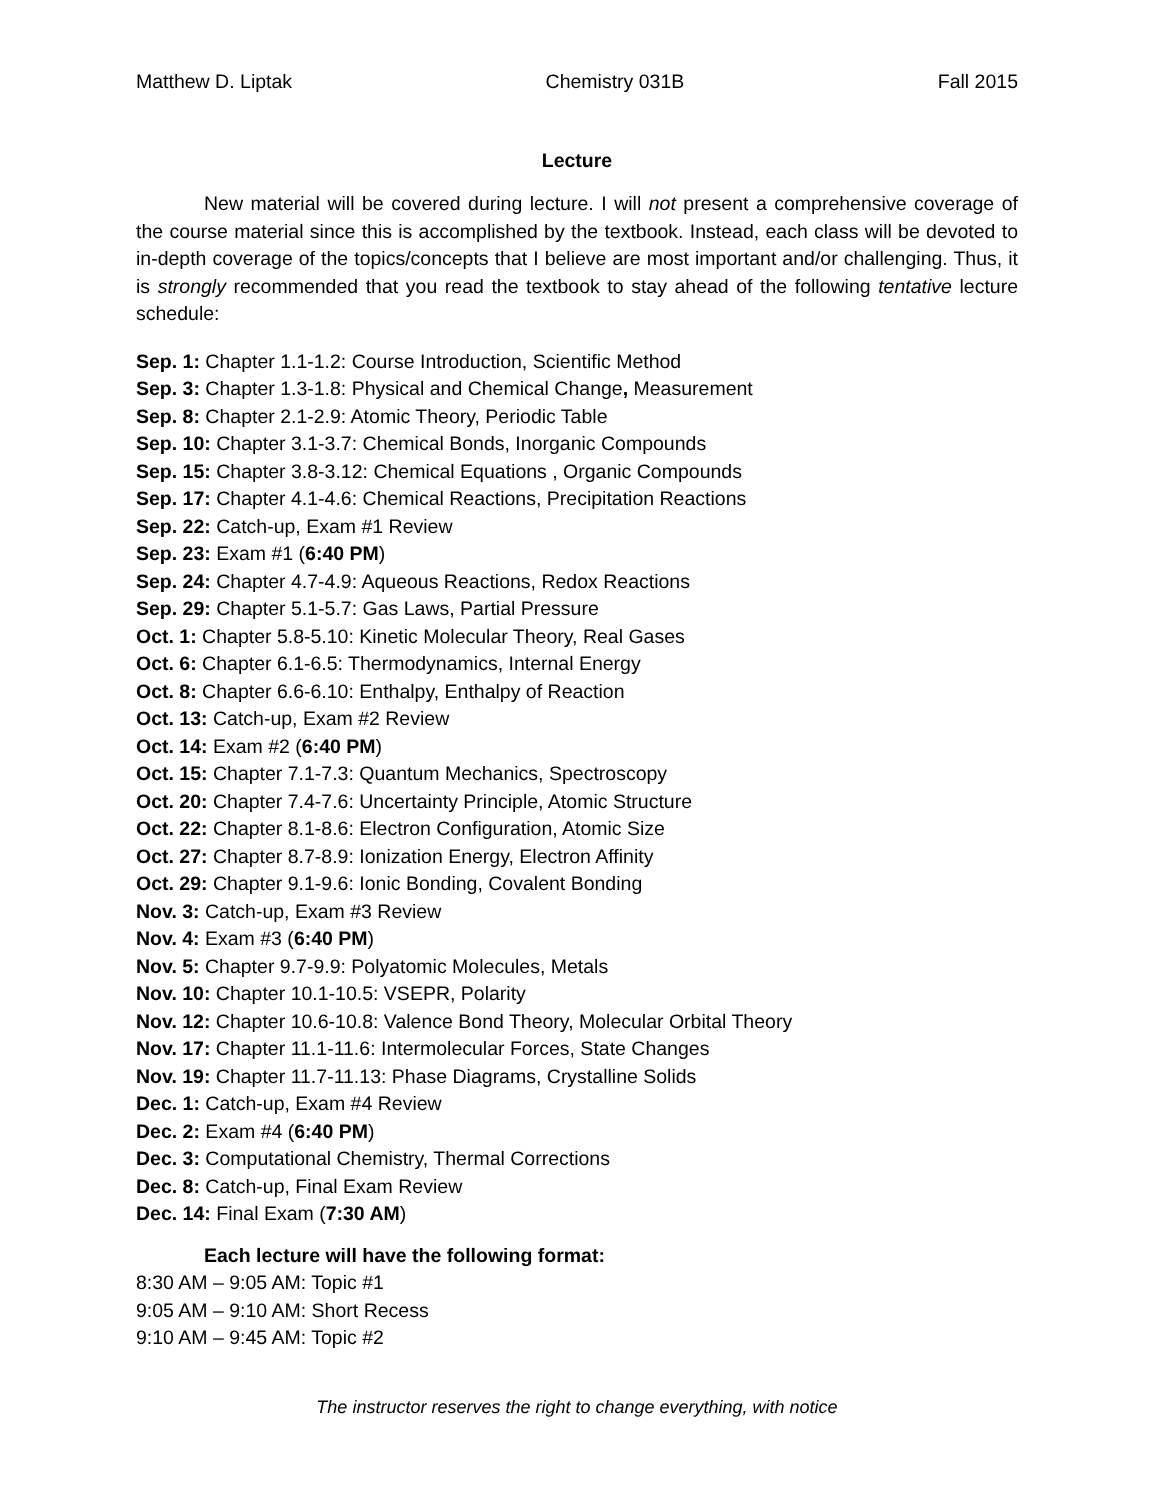Matthew D. Liptak Chemistry 031B Fall 2015
Lecture
New material will be covered during lecture. I will not present a comprehensive coverage of the course material since this is accomplished by the textbook. Instead, each class will be devoted to in-depth coverage of the topics/concepts that I believe are most important and/or challenging. Thus, it is strongly recommended that you read the textbook to stay ahead of the following tentative lecture schedule:
Sep. 1: Chapter 1.1-1.2: Course Introduction, Scientific Method
Sep. 3: Chapter 1.3-1.8: Physical and Chemical Change, Measurement
Sep. 8: Chapter 2.1-2.9: Atomic Theory, Periodic Table
Sep. 10: Chapter 3.1-3.7: Chemical Bonds, Inorganic Compounds
Sep. 15: Chapter 3.8-3.12: Chemical Equations , Organic Compounds
Sep. 17: Chapter 4.1-4.6: Chemical Reactions, Precipitation Reactions
Sep. 22: Catch-up, Exam #1 Review
Sep. 23: Exam #1 (6:40 PM)
Sep. 24: Chapter 4.7-4.9: Aqueous Reactions, Redox Reactions
Sep. 29: Chapter 5.1-5.7: Gas Laws, Partial Pressure
Oct. 1: Chapter 5.8-5.10: Kinetic Molecular Theory, Real Gases
Oct. 6: Chapter 6.1-6.5: Thermodynamics, Internal Energy
Oct. 8: Chapter 6.6-6.10: Enthalpy, Enthalpy of Reaction
Oct. 13: Catch-up, Exam #2 Review
Oct. 14: Exam #2 (6:40 PM)
Oct. 15: Chapter 7.1-7.3: Quantum Mechanics, Spectroscopy
Oct. 20: Chapter 7.4-7.6: Uncertainty Principle, Atomic Structure
Oct. 22: Chapter 8.1-8.6: Electron Configuration, Atomic Size
Oct. 27: Chapter 8.7-8.9: Ionization Energy, Electron Affinity
Oct. 29: Chapter 9.1-9.6: Ionic Bonding, Covalent Bonding
Nov. 3: Catch-up, Exam #3 Review
Nov. 4: Exam #3 (6:40 PM)
Nov. 5: Chapter 9.7-9.9: Polyatomic Molecules, Metals
Nov. 10: Chapter 10.1-10.5: VSEPR, Polarity
Nov. 12: Chapter 10.6-10.8: Valence Bond Theory, Molecular Orbital Theory
Nov. 17: Chapter 11.1-11.6: Intermolecular Forces, State Changes
Nov. 19: Chapter 11.7-11.13: Phase Diagrams, Crystalline Solids
Dec. 1: Catch-up, Exam #4 Review
Dec. 2: Exam #4 (6:40 PM)
Dec. 3: Computational Chemistry, Thermal Corrections
Dec. 8: Catch-up, Final Exam Review
Dec. 14: Final Exam (7:30 AM)
Each lecture will have the following format:
8:30 AM – 9:05 AM: Topic #1
9:05 AM – 9:10 AM: Short Recess
9:10 AM – 9:45 AM: Topic #2
The instructor reserves the right to change everything, with notice